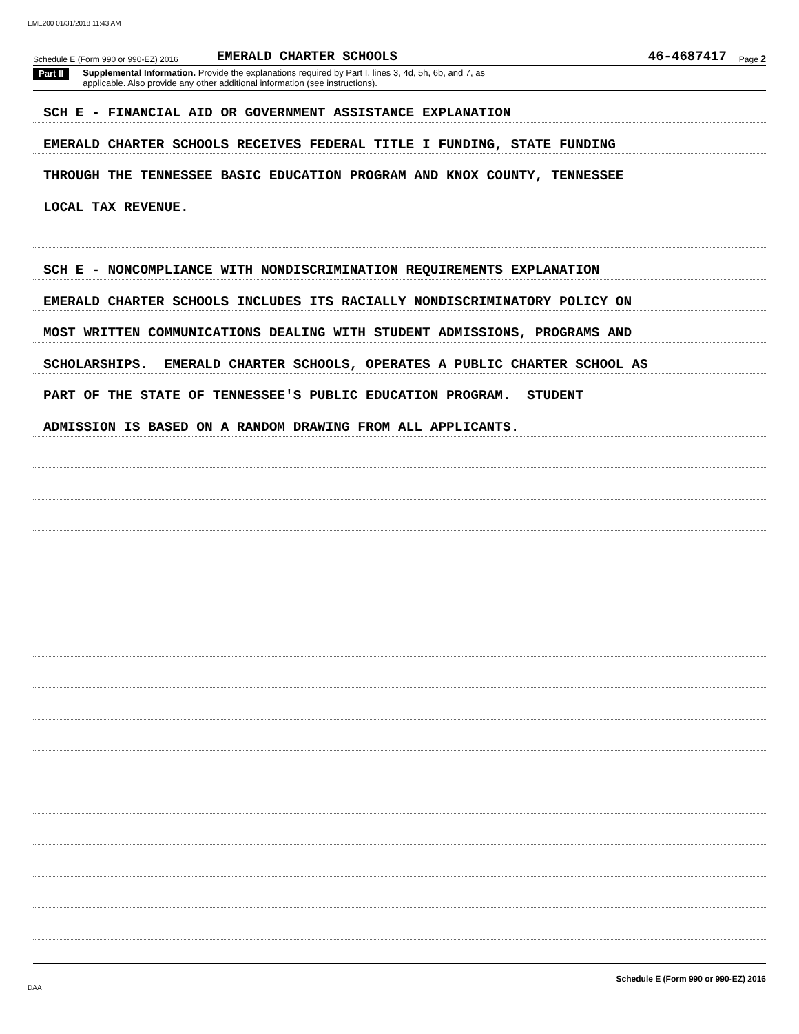EME200 01/31/2018 11:43 AM
Schedule E (Form 990 or 990-EZ) 2016 EMERALD CHARTER SCHOOLS 46-4687417 Page 2
Part II Supplemental Information. Provide the explanations required by Part I, lines 3, 4d, 5h, 6b, and 7, as
applicable. Also provide any other additional information (see instructions).
SCH E - FINANCIAL AID OR GOVERNMENT ASSISTANCE EXPLANATION
EMERALD CHARTER SCHOOLS RECEIVES FEDERAL TITLE I FUNDING, STATE FUNDING
THROUGH THE TENNESSEE BASIC EDUCATION PROGRAM AND KNOX COUNTY, TENNESSEE
LOCAL TAX REVENUE.
SCH E - NONCOMPLIANCE WITH NONDISCRIMINATION REQUIREMENTS EXPLANATION
EMERALD CHARTER SCHOOLS INCLUDES ITS RACIALLY NONDISCRIMINATORY POLICY ON
MOST WRITTEN COMMUNICATIONS DEALING WITH STUDENT ADMISSIONS, PROGRAMS AND
SCHOLARSHIPS. EMERALD CHARTER SCHOOLS, OPERATES A PUBLIC CHARTER SCHOOL AS
PART OF THE STATE OF TENNESSEE'S PUBLIC EDUCATION PROGRAM. STUDENT
ADMISSION IS BASED ON A RANDOM DRAWING FROM ALL APPLICANTS.
Schedule E (Form 990 or 990-EZ) 2016
DAA